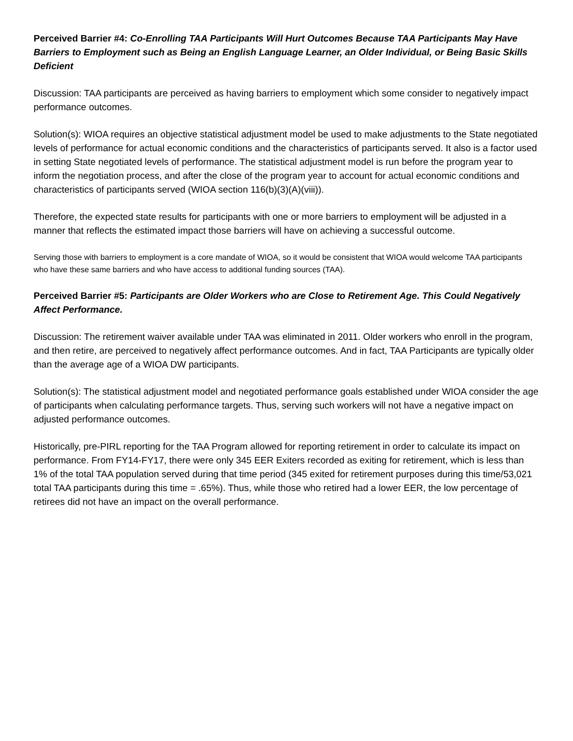Perceived Barrier #4: Co-Enrolling TAA Participants Will Hurt Outcomes Because TAA Participants May Have Barriers to Employment such as Being an English Language Learner, an Older Individual, or Being Basic Skills Deficient
Discussion: TAA participants are perceived as having barriers to employment which some consider to negatively impact performance outcomes.
Solution(s): WIOA requires an objective statistical adjustment model be used to make adjustments to the State negotiated levels of performance for actual economic conditions and the characteristics of participants served. It also is a factor used in setting State negotiated levels of performance. The statistical adjustment model is run before the program year to inform the negotiation process, and after the close of the program year to account for actual economic conditions and characteristics of participants served (WIOA section 116(b)(3)(A)(viii)).
Therefore, the expected state results for participants with one or more barriers to employment will be adjusted in a manner that reflects the estimated impact those barriers will have on achieving a successful outcome.
Serving those with barriers to employment is a core mandate of WIOA, so it would be consistent that WIOA would welcome TAA participants who have these same barriers and who have access to additional funding sources (TAA).
Perceived Barrier #5: Participants are Older Workers who are Close to Retirement Age. This Could Negatively Affect Performance.
Discussion: The retirement waiver available under TAA was eliminated in 2011. Older workers who enroll in the program, and then retire, are perceived to negatively affect performance outcomes. And in fact, TAA Participants are typically older than the average age of a WIOA DW participants.
Solution(s): The statistical adjustment model and negotiated performance goals established under WIOA consider the age of participants when calculating performance targets. Thus, serving such workers will not have a negative impact on adjusted performance outcomes.
Historically, pre-PIRL reporting for the TAA Program allowed for reporting retirement in order to calculate its impact on performance. From FY14-FY17, there were only 345 EER Exiters recorded as exiting for retirement, which is less than 1% of the total TAA population served during that time period (345 exited for retirement purposes during this time/53,021 total TAA participants during this time = .65%). Thus, while those who retired had a lower EER, the low percentage of retirees did not have an impact on the overall performance.